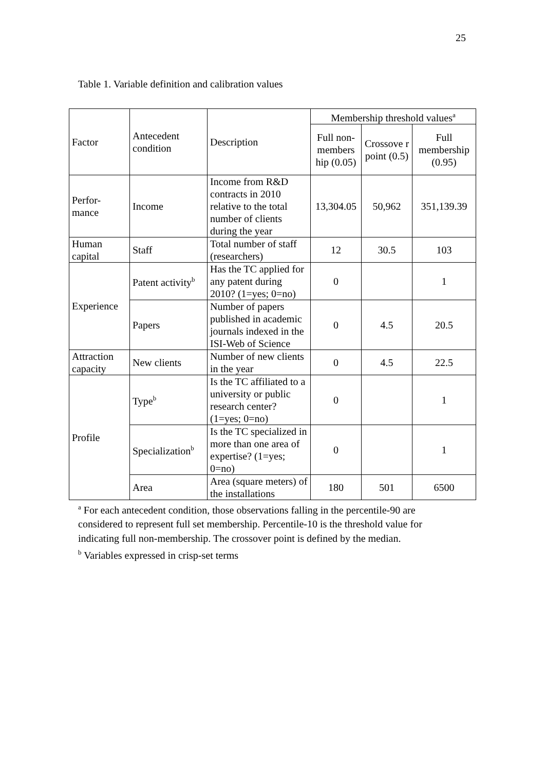25
Table 1. Variable definition and calibration values
| Factor | Antecedent condition | Description | Membership threshold values<sup>a</sup> | | |
| --- | --- | --- | --- | --- | --- |
| | | | Full non-members hip (0.05) | Crossove r point (0.5) | Full membership (0.95) |
| Perfor-mance | Income | Income from R&D contracts in 2010 relative to the total number of clients during the year | 13,304.05 | 50,962 | 351,139.39 |
| Human capital | Staff | Total number of staff (researchers) | 12 | 30.5 | 103 |
| Experience | Patent activity<sup>b</sup> | Has the TC applied for any patent during 2010? (1=yes; 0=no) | 0 | | 1 |
| | Papers | Number of papers published in academic journals indexed in the ISI-Web of Science | 0 | 4.5 | 20.5 |
| Attraction capacity | New clients | Number of new clients in the year | 0 | 4.5 | 22.5 |
| Profile | Type<sup>b</sup> | Is the TC affiliated to a university or public research center? (1=yes; 0=no) | 0 | | 1 |
| | Specialization<sup>b</sup> | Is the TC specialized in more than one area of expertise? (1=yes; 0=no) | 0 | | 1 |
| | Area | Area (square meters) of the installations | 180 | 501 | 6500 |
<sup>a</sup> For each antecedent condition, those observations falling in the percentile-90 are considered to represent full set membership. Percentile-10 is the threshold value for indicating full non-membership. The crossover point is defined by the median.
<sup>b</sup> Variables expressed in crisp-set terms